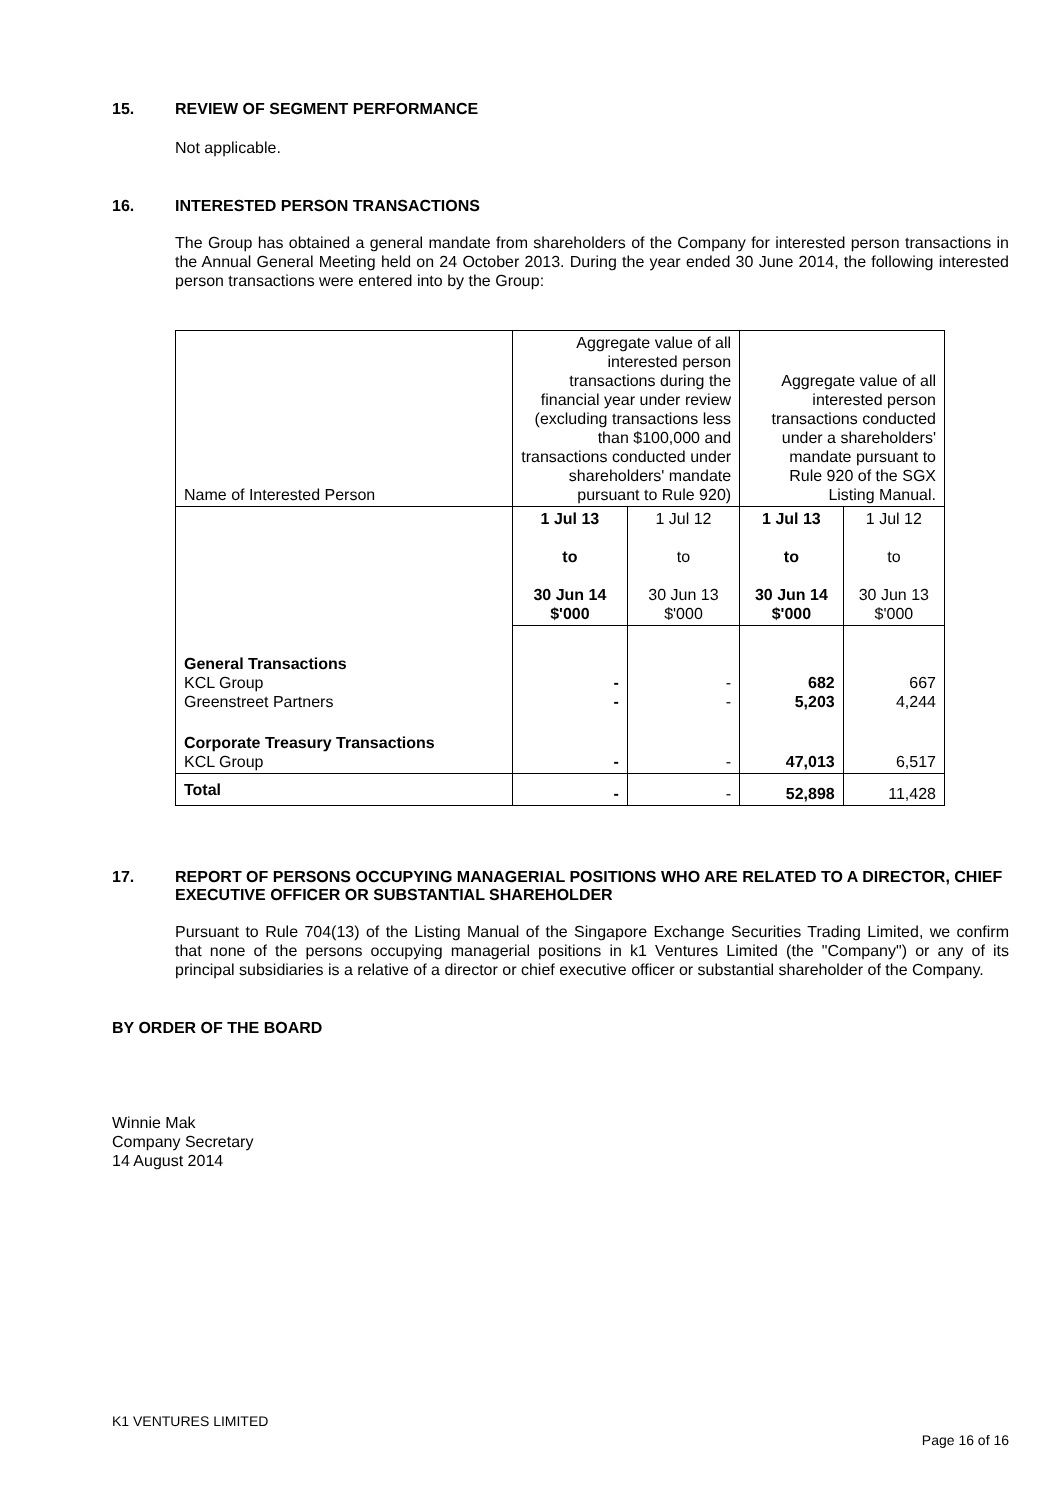15. REVIEW OF SEGMENT PERFORMANCE
Not applicable.
16. INTERESTED PERSON TRANSACTIONS
The Group has obtained a general mandate from shareholders of the Company for interested person transactions in the Annual General Meeting held on 24 October 2013. During the year ended 30 June 2014, the following interested person transactions were entered into by the Group:
| Name of Interested Person | Aggregate value of all interested person transactions during the financial year under review (excluding transactions less than $100,000 and transactions conducted under shareholders' mandate pursuant to Rule 920) | | Aggregate value of all interested person transactions conducted under a shareholders' mandate pursuant to Rule 920 of the SGX Listing Manual. | |
| | 1 Jul 13 to 30 Jun 14 $'000 | 1 Jul 12 to 30 Jun 13 $'000 | 1 Jul 13 to 30 Jun 14 $'000 | 1 Jul 12 to 30 Jun 13 $'000 |
| General Transactions KCL Group Greenstreet Partners | - - | - - | 682 5,203 | 667 4,244 |
| Corporate Treasury Transactions KCL Group | - | - | 47,013 | 6,517 |
| Total | - | - | 52,898 | 11,428 |
17. REPORT OF PERSONS OCCUPYING MANAGERIAL POSITIONS WHO ARE RELATED TO A DIRECTOR, CHIEF EXECUTIVE OFFICER OR SUBSTANTIAL SHAREHOLDER
Pursuant to Rule 704(13) of the Listing Manual of the Singapore Exchange Securities Trading Limited, we confirm that none of the persons occupying managerial positions in k1 Ventures Limited (the "Company") or any of its principal subsidiaries is a relative of a director or chief executive officer or substantial shareholder of the Company.
BY ORDER OF THE BOARD
Winnie Mak
Company Secretary
14 August 2014
K1 VENTURES LIMITED
Page 16 of 16